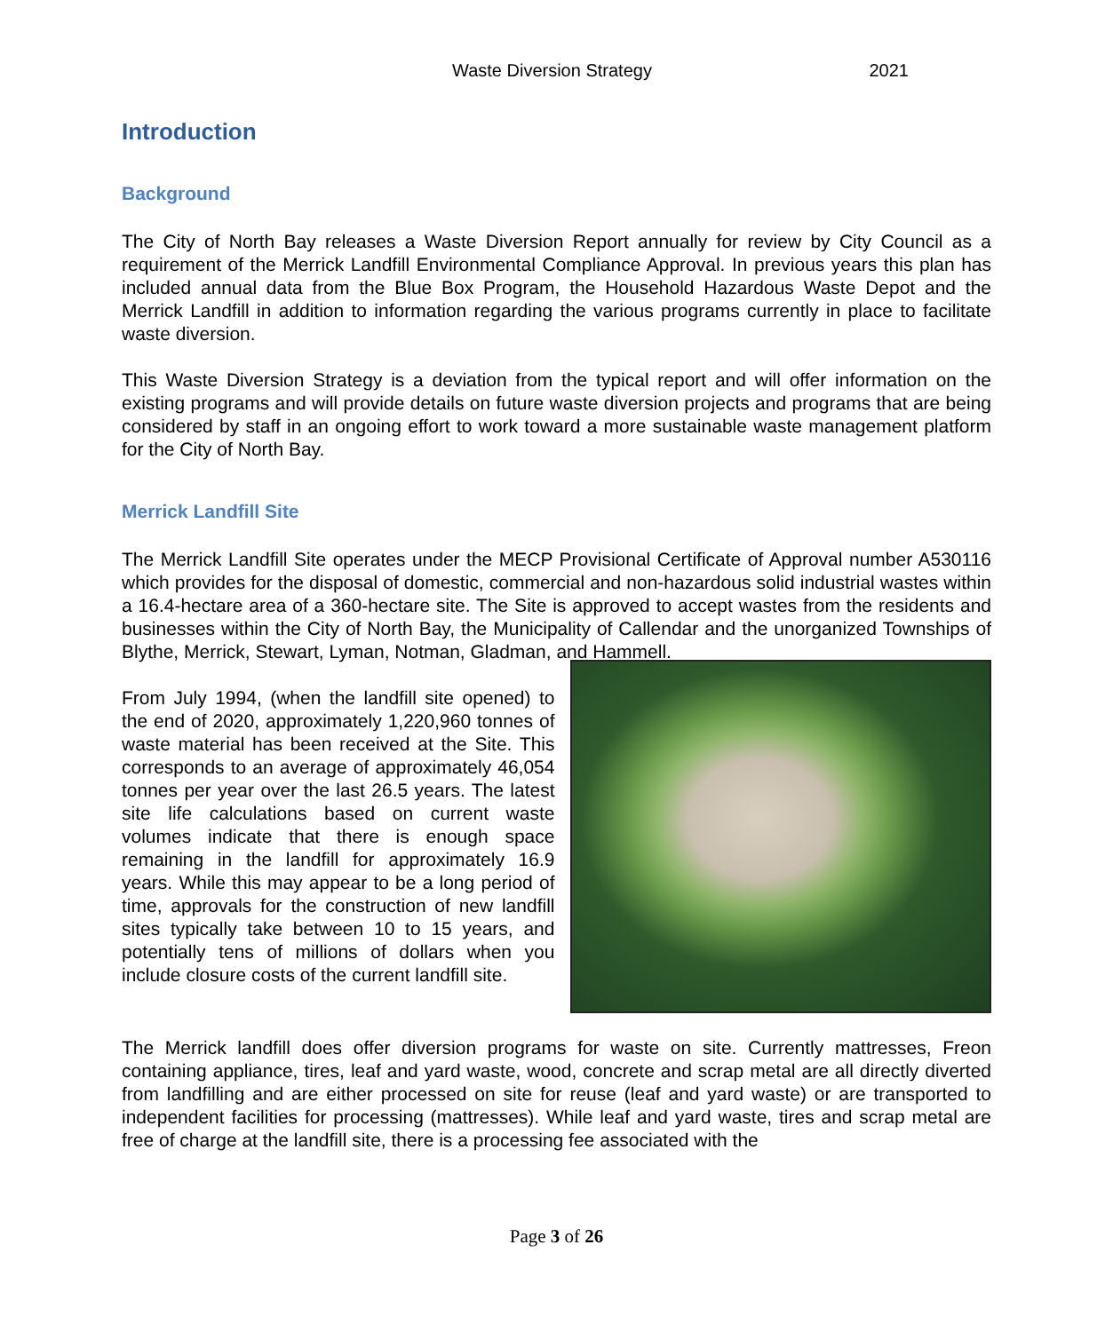Waste Diversion Strategy 2021
Introduction
Background
The City of North Bay releases a Waste Diversion Report annually for review by City Council as a requirement of the Merrick Landfill Environmental Compliance Approval. In previous years this plan has included annual data from the Blue Box Program, the Household Hazardous Waste Depot and the Merrick Landfill in addition to information regarding the various programs currently in place to facilitate waste diversion.
This Waste Diversion Strategy is a deviation from the typical report and will offer information on the existing programs and will provide details on future waste diversion projects and programs that are being considered by staff in an ongoing effort to work toward a more sustainable waste management platform for the City of North Bay.
Merrick Landfill Site
The Merrick Landfill Site operates under the MECP Provisional Certificate of Approval number A530116 which provides for the disposal of domestic, commercial and non-hazardous solid industrial wastes within a 16.4-hectare area of a 360-hectare site. The Site is approved to accept wastes from the residents and businesses within the City of North Bay, the Municipality of Callendar and the unorganized Townships of Blythe, Merrick, Stewart, Lyman, Notman, Gladman, and Hammell.
From July 1994, (when the landfill site opened) to the end of 2020, approximately 1,220,960 tonnes of waste material has been received at the Site. This corresponds to an average of approximately 46,054 tonnes per year over the last 26.5 years. The latest site life calculations based on current waste volumes indicate that there is enough space remaining in the landfill for approximately 16.9 years. While this may appear to be a long period of time, approvals for the construction of new landfill sites typically take between 10 to 15 years, and potentially tens of millions of dollars when you include closure costs of the current landfill site.
The Merrick landfill does offer diversion programs for waste on site. Currently mattresses, Freon containing appliance, tires, leaf and yard waste, wood, concrete and scrap metal are all directly diverted from landfilling and are either processed on site for reuse (leaf and yard waste) or are transported to independent facilities for processing (mattresses). While leaf and yard waste, tires and scrap metal are free of charge at the landfill site, there is a processing fee associated with the
Page 3 of 26